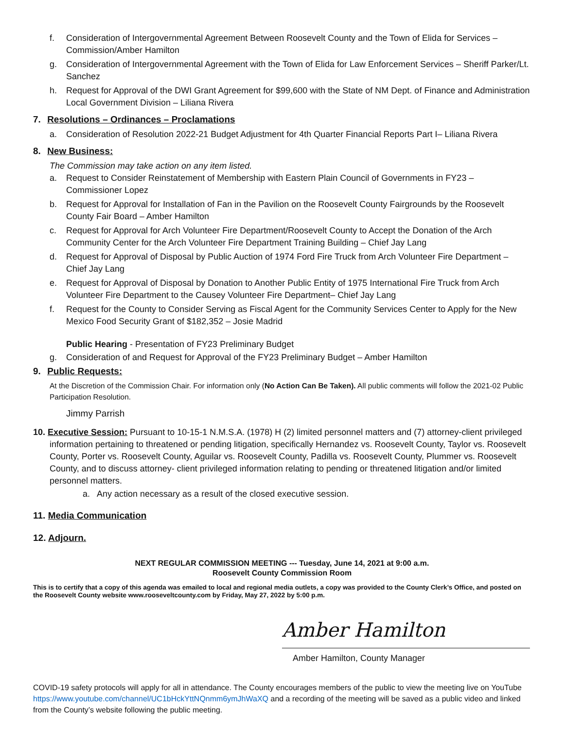f. Consideration of Intergovernmental Agreement Between Roosevelt County and the Town of Elida for Services – Commission/Amber Hamilton
g. Consideration of Intergovernmental Agreement with the Town of Elida for Law Enforcement Services – Sheriff Parker/Lt. Sanchez
h. Request for Approval of the DWI Grant Agreement for $99,600 with the State of NM Dept. of Finance and Administration Local Government Division – Liliana Rivera
7. Resolutions – Ordinances – Proclamations
a. Consideration of Resolution 2022-21 Budget Adjustment for 4th Quarter Financial Reports Part I– Liliana Rivera
8. New Business:
The Commission may take action on any item listed.
a. Request to Consider Reinstatement of Membership with Eastern Plain Council of Governments in FY23 – Commissioner Lopez
b. Request for Approval for Installation of Fan in the Pavilion on the Roosevelt County Fairgrounds by the Roosevelt County Fair Board – Amber Hamilton
c. Request for Approval for Arch Volunteer Fire Department/Roosevelt County to Accept the Donation of the Arch Community Center for the Arch Volunteer Fire Department Training Building – Chief Jay Lang
d. Request for Approval of Disposal by Public Auction of 1974 Ford Fire Truck from Arch Volunteer Fire Department – Chief Jay Lang
e. Request for Approval of Disposal by Donation to Another Public Entity of 1975 International Fire Truck from Arch Volunteer Fire Department to the Causey Volunteer Fire Department– Chief Jay Lang
f. Request for the County to Consider Serving as Fiscal Agent for the Community Services Center to Apply for the New Mexico Food Security Grant of $182,352 – Josie Madrid
Public Hearing - Presentation of FY23 Preliminary Budget
g. Consideration of and Request for Approval of the FY23 Preliminary Budget – Amber Hamilton
9. Public Requests:
At the Discretion of the Commission Chair. For information only (No Action Can Be Taken). All public comments will follow the 2021-02 Public Participation Resolution.
Jimmy Parrish
10. Executive Session: Pursuant to 10-15-1 N.M.S.A. (1978) H (2) limited personnel matters and (7) attorney-client privileged information pertaining to threatened or pending litigation, specifically Hernandez vs. Roosevelt County, Taylor vs. Roosevelt County, Porter vs. Roosevelt County, Aguilar vs. Roosevelt County, Padilla vs. Roosevelt County, Plummer vs. Roosevelt County, and to discuss attorney- client privileged information relating to pending or threatened litigation and/or limited personnel matters.
a. Any action necessary as a result of the closed executive session.
11. Media Communication
12. Adjourn.
NEXT REGULAR COMMISSION MEETING --- Tuesday, June 14, 2021 at 9:00 a.m.
Roosevelt County Commission Room
This is to certify that a copy of this agenda was emailed to local and regional media outlets, a copy was provided to the County Clerk’s Office, and posted on the Roosevelt County website www.rooseveltcounty.com by Friday, May 27, 2022 by 5:00 p.m.
Amber Hamilton
Amber Hamilton, County Manager
COVID-19 safety protocols will apply for all in attendance. The County encourages members of the public to view the meeting live on YouTube https://www.youtube.com/channel/UC1bHckYttNQnmm6ymJhWaXQ and a recording of the meeting will be saved as a public video and linked from the County’s website following the public meeting.